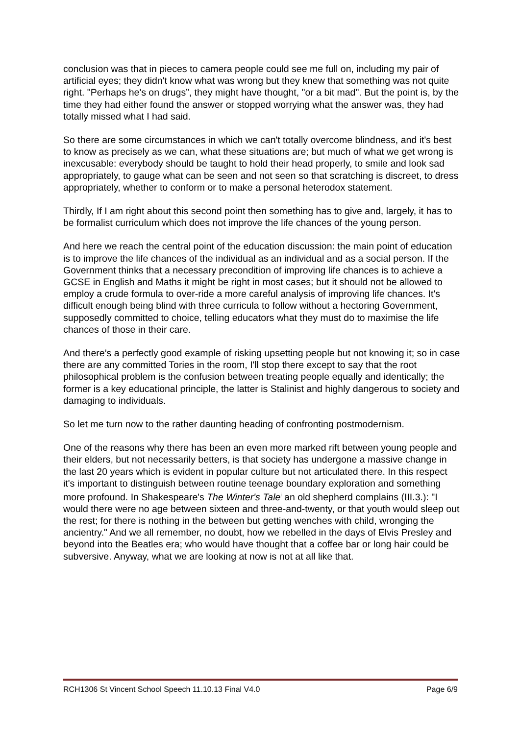conclusion was that in pieces to camera people could see me full on, including my pair of artificial eyes; they didn't know what was wrong but they knew that something was not quite right. "Perhaps he's on drugs”, they might have thought, "or a bit mad". But the point is, by the time they had either found the answer or stopped worrying what the answer was, they had totally missed what I had said.
So there are some circumstances in which we can't totally overcome blindness, and it's best to know as precisely as we can, what these situations are; but much of what we get wrong is inexcusable: everybody should be taught to hold their head properly, to smile and look sad appropriately, to gauge what can be seen and not seen so that scratching is discreet, to dress appropriately, whether to conform or to make a personal heterodox statement.
Thirdly, If I am right about this second point then something has to give and, largely, it has to be formalist curriculum which does not improve the life chances of the young person.
And here we reach the central point of the education discussion: the main point of education is to improve the life chances of the individual as an individual and as a social person. If the Government thinks that a necessary precondition of improving life chances is to achieve a GCSE in English and Maths it might be right in most cases; but it should not be allowed to employ a crude formula to over-ride a more careful analysis of improving life chances. It's difficult enough being blind with three curricula to follow without a hectoring Government, supposedly committed to choice, telling educators what they must do to maximise the life chances of those in their care.
And there’s a perfectly good example of risking upsetting people but not knowing it; so in case there are any committed Tories in the room, I'll stop there except to say that the root philosophical problem is the confusion between treating people equally and identically; the former is a key educational principle, the latter is Stalinist and highly dangerous to society and damaging to individuals.
So let me turn now to the rather daunting heading of confronting postmodernism.
One of the reasons why there has been an even more marked rift between young people and their elders, but not necessarily betters, is that society has undergone a massive change in the last 20 years which is evident in popular culture but not articulated there. In this respect it's important to distinguish between routine teenage boundary exploration and something more profound. In Shakespeare's The Winter's Tale<sup>i</sup> an old shepherd complains (III.3.): "I would there were no age between sixteen and three-and-twenty, or that youth would sleep out the rest; for there is nothing in the between but getting wenches with child, wronging the ancientry." And we all remember, no doubt, how we rebelled in the days of Elvis Presley and beyond into the Beatles era; who would have thought that a coffee bar or long hair could be subversive. Anyway, what we are looking at now is not at all like that.
RCH1306 St Vincent School Speech 11.10.13 Final V4.0 Page 6/9